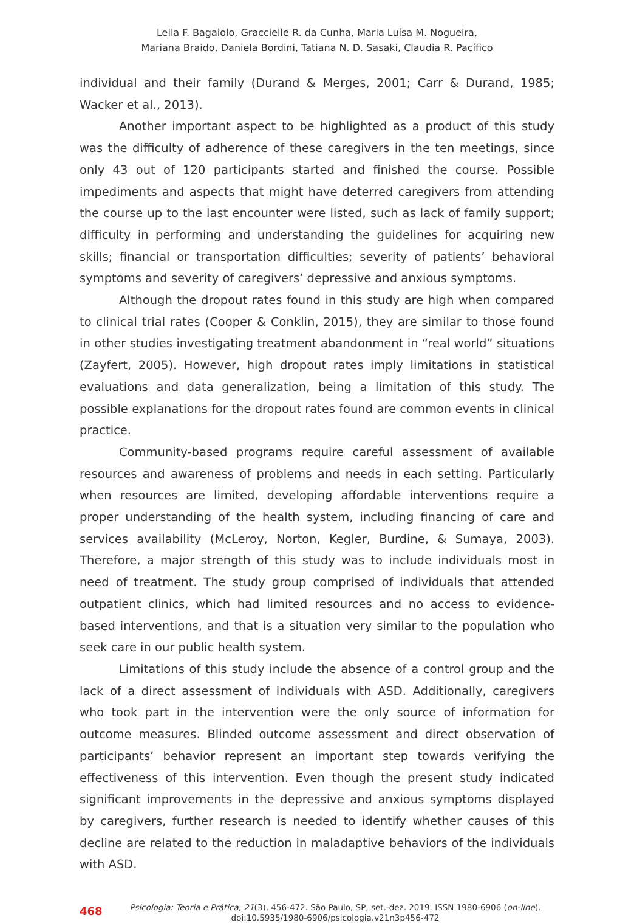Leila F. Bagaiolo, Graccielle R. da Cunha, Maria Luísa M. Nogueira,
Mariana Braido, Daniela Bordini, Tatiana N. D. Sasaki, Claudia R. Pacífico
individual and their family (Durand & Merges, 2001; Carr & Durand, 1985; Wacker et al., 2013).
Another important aspect to be highlighted as a product of this study was the difficulty of adherence of these caregivers in the ten meetings, since only 43 out of 120 participants started and finished the course. Possible impediments and aspects that might have deterred caregivers from attending the course up to the last encounter were listed, such as lack of family support; difficulty in performing and understanding the guidelines for acquiring new skills; financial or transportation difficulties; severity of patients’ behavioral symptoms and severity of caregivers’ depressive and anxious symptoms.
Although the dropout rates found in this study are high when compared to clinical trial rates (Cooper & Conklin, 2015), they are similar to those found in other studies investigating treatment abandonment in “real world” situations (Zayfert, 2005). However, high dropout rates imply limitations in statistical evaluations and data generalization, being a limitation of this study. The possible explanations for the dropout rates found are common events in clinical practice.
Community-based programs require careful assessment of available resources and awareness of problems and needs in each setting. Particularly when resources are limited, developing affordable interventions require a proper understanding of the health system, including financing of care and services availability (McLeroy, Norton, Kegler, Burdine, & Sumaya, 2003). Therefore, a major strength of this study was to include individuals most in need of treatment. The study group comprised of individuals that attended outpatient clinics, which had limited resources and no access to evidence-based interventions, and that is a situation very similar to the population who seek care in our public health system.
Limitations of this study include the absence of a control group and the lack of a direct assessment of individuals with ASD. Additionally, caregivers who took part in the intervention were the only source of information for outcome measures. Blinded outcome assessment and direct observation of participants’ behavior represent an important step towards verifying the effectiveness of this intervention. Even though the present study indicated significant improvements in the depressive and anxious symptoms displayed by caregivers, further research is needed to identify whether causes of this decline are related to the reduction in maladaptive behaviors of the individuals with ASD.
468 Psicologia: Teoria e Prática, 21(3), 456-472. São Paulo, SP, set.-dez. 2019. ISSN 1980-6906 (on-line).
doi:10.5935/1980-6906/psicologia.v21n3p456-472